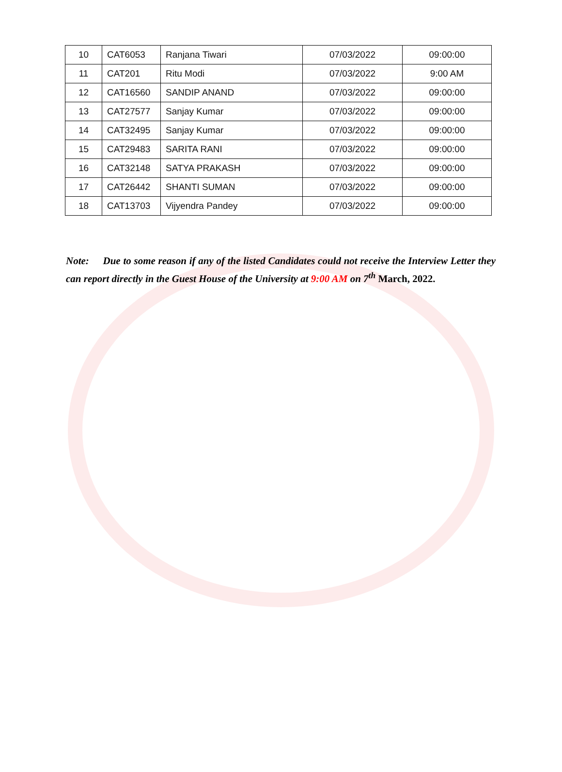| 10 | CAT6053 | Ranjana Tiwari | 07/03/2022 | 09:00:00 |
| 11 | CAT201 | Ritu Modi | 07/03/2022 | 9:00 AM |
| 12 | CAT16560 | SANDIP ANAND | 07/03/2022 | 09:00:00 |
| 13 | CAT27577 | Sanjay Kumar | 07/03/2022 | 09:00:00 |
| 14 | CAT32495 | Sanjay Kumar | 07/03/2022 | 09:00:00 |
| 15 | CAT29483 | SARITA RANI | 07/03/2022 | 09:00:00 |
| 16 | CAT32148 | SATYA PRAKASH | 07/03/2022 | 09:00:00 |
| 17 | CAT26442 | SHANTI SUMAN | 07/03/2022 | 09:00:00 |
| 18 | CAT13703 | Vijyendra Pandey | 07/03/2022 | 09:00:00 |
Note: Due to some reason if any of the listed Candidates could not receive the Interview Letter they can report directly in the Guest House of the University at 9:00 AM on 7<sup>th</sup> March, 2022.